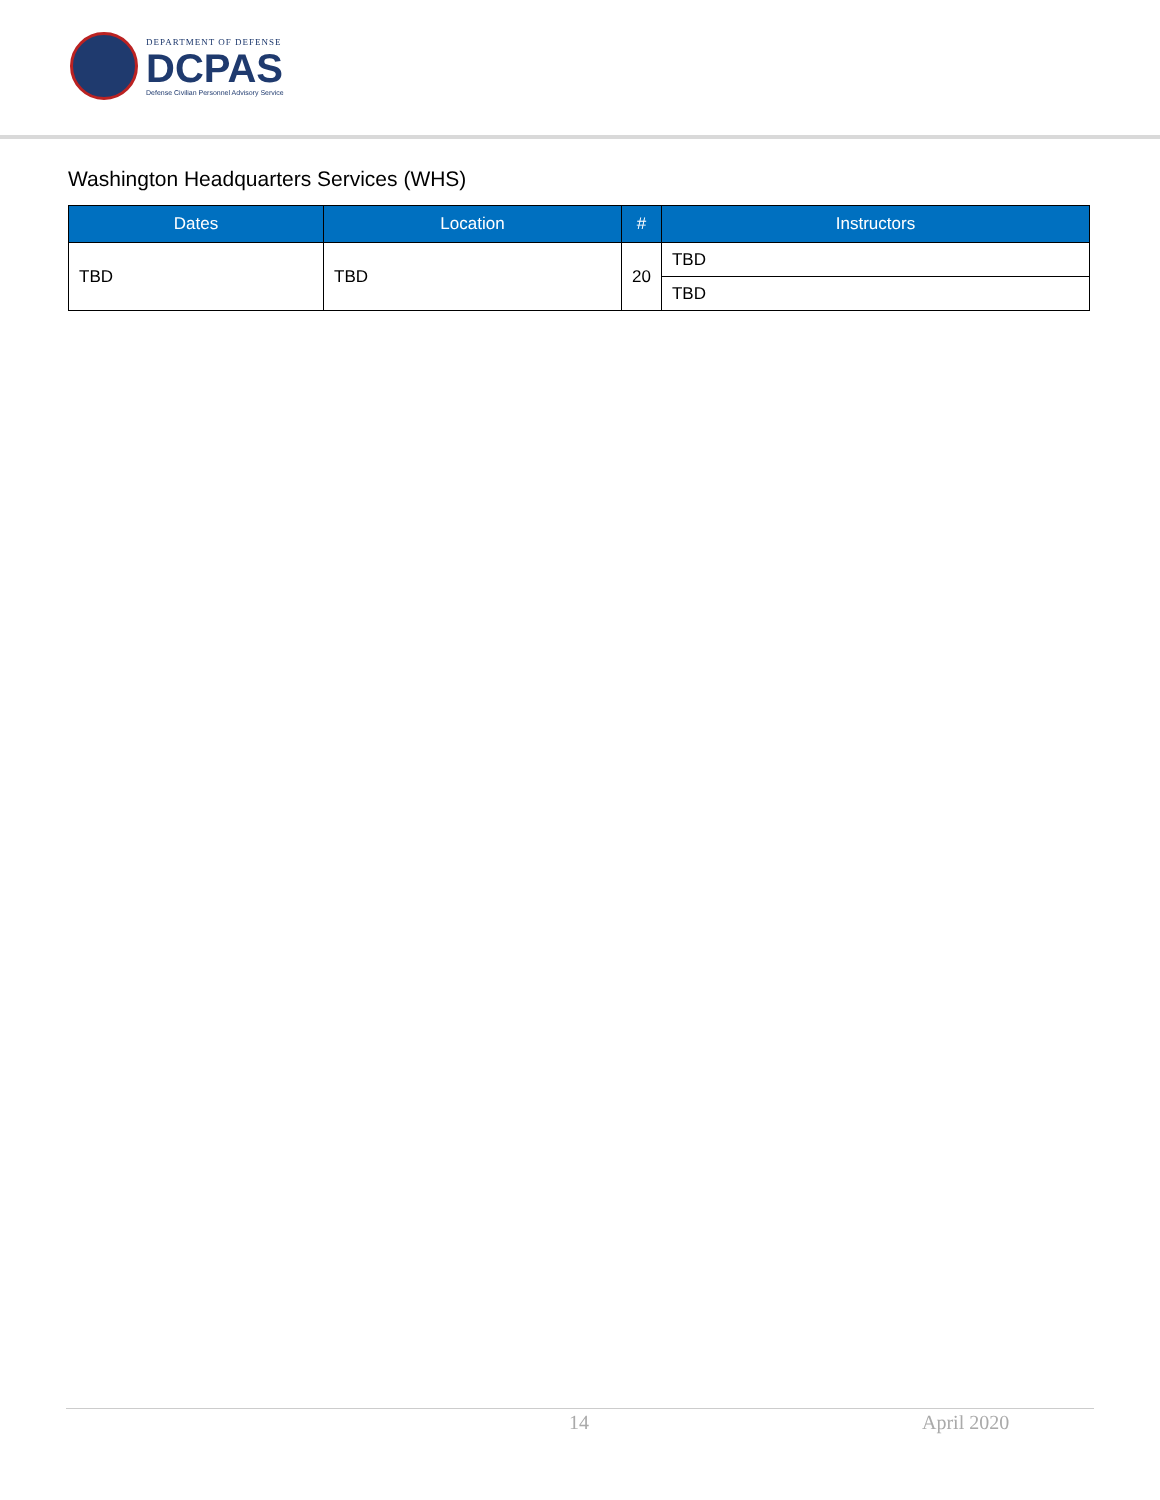DEPARTMENT OF DEFENSE
DCPAS
Defense Civilian Personnel Advisory Service
Washington Headquarters Services (WHS)
| Dates | Location | # | Instructors |
| --- | --- | --- | --- |
| TBD | TBD | 20 | TBD |
| | | | TBD |
14 April 2020